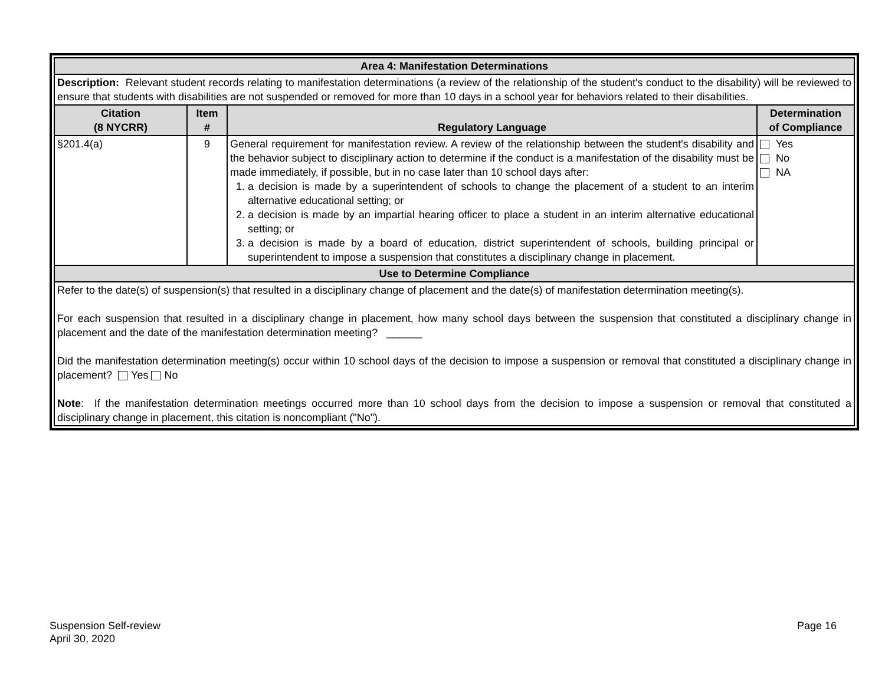| Area 4: Manifestation Determinations | | | |
| --- | --- | --- | --- |
| Description: Relevant student records relating to manifestation determinations (a review of the relationship of the student's conduct to the disability) will be reviewed to ensure that students with disabilities are not suspended or removed for more than 10 days in a school year for behaviors related to their disabilities. | | | |
| Citation (8 NYCRR) | Item # | Regulatory Language | Determination of Compliance |
| §201.4(a) | 9 | General requirement for manifestation review. A review of the relationship between the student's disability and the behavior subject to disciplinary action to determine if the conduct is a manifestation of the disability must be made immediately, if possible, but in no case later than 10 school days after: 1. a decision is made by a superintendent of schools to change the placement of a student to an interim alternative educational setting; or 2. a decision is made by an impartial hearing officer to place a student in an interim alternative educational setting; or 3. a decision is made by a board of education, district superintendent of schools, building principal or superintendent to impose a suspension that constitutes a disciplinary change in placement. | Yes No NA |
| Use to Determine Compliance | | | |
| Refer to the date(s) of suspension(s) that resulted in a disciplinary change of placement and the date(s) of manifestation determination meeting(s). For each suspension that resulted in a disciplinary change in placement, how many school days between the suspension that constituted a disciplinary change in placement and the date of the manifestation determination meeting? ______ Did the manifestation determination meeting(s) occur within 10 school days of the decision to impose a suspension or removal that constituted a disciplinary change in placement? Yes No Note : If the manifestation determination meetings occurred more than 10 school days from the decision to impose a suspension or removal that constituted a disciplinary change in placement, this citation is noncompliant ("No"). | | | |
Suspension Self-review
April 30, 2020
Page 16